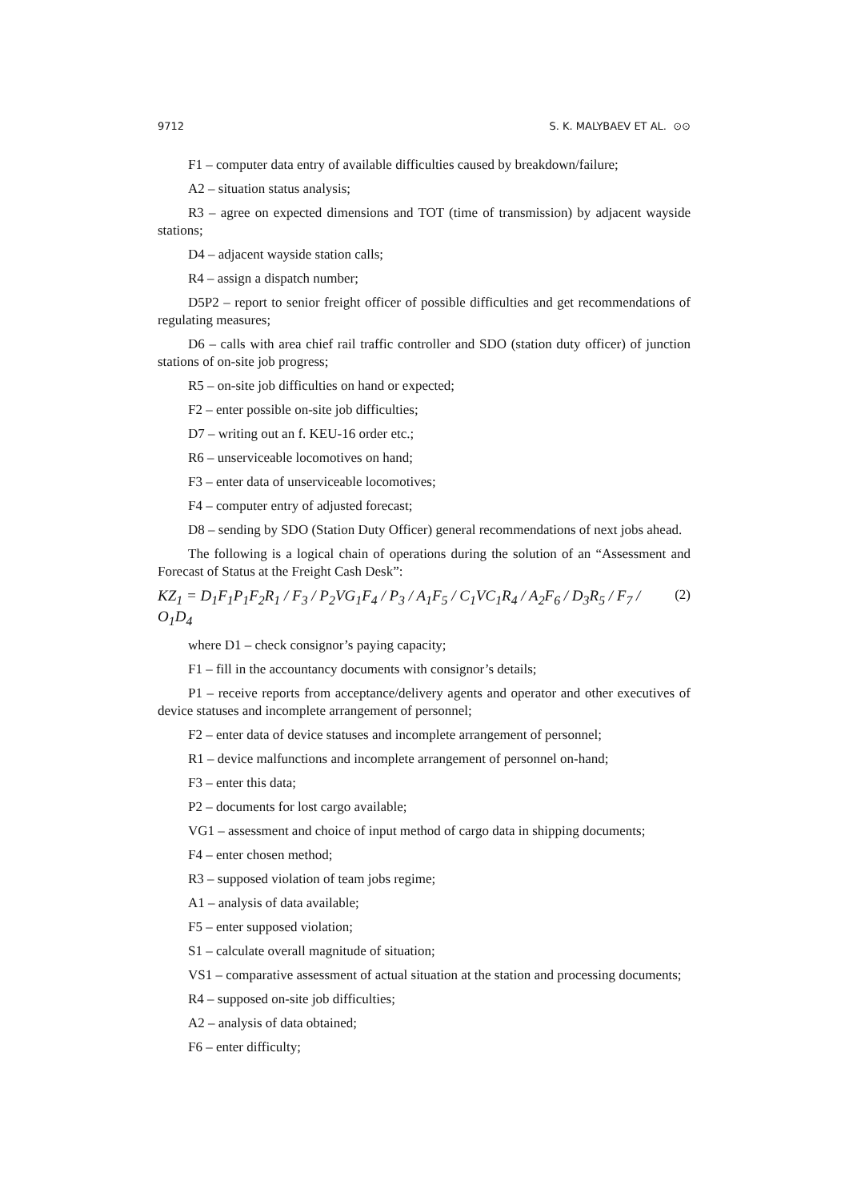9712 S. K. MALYBAEV ET AL. ⊙⊙
F1 – computer data entry of available difficulties caused by breakdown/failure;
A2 – situation status analysis;
R3 – agree on expected dimensions and TOT (time of transmission) by adjacent wayside stations;
D4 – adjacent wayside station calls;
R4 – assign a dispatch number;
D5P2 – report to senior freight officer of possible difficulties and get recommendations of regulating measures;
D6 – calls with area chief rail traffic controller and SDO (station duty officer) of junction stations of on-site job progress;
R5 – on-site job difficulties on hand or expected;
F2 – enter possible on-site job difficulties;
D7 – writing out an f. KEU-16 order etc.;
R6 – unserviceable locomotives on hand;
F3 – enter data of unserviceable locomotives;
F4 – computer entry of adjusted forecast;
D8 – sending by SDO (Station Duty Officer) general recommendations of next jobs ahead.
The following is a logical chain of operations during the solution of an “Assessment and Forecast of Status at the Freight Cash Desk”:
KZ<sub>1</sub> = D<sub>1</sub>F<sub>1</sub>P<sub>1</sub>F<sub>2</sub>R<sub>1</sub> / F<sub>3</sub> / P<sub>2</sub>VG<sub>1</sub>F<sub>4</sub> / P<sub>3</sub> / A<sub>1</sub>F<sub>5</sub> / C<sub>1</sub>VC<sub>1</sub>R<sub>4</sub> / A<sub>2</sub>F<sub>6</sub> / D<sub>3</sub>R<sub>5</sub> / F<sub>7</sub> / O<sub>1</sub>D<sub>4</sub> (2)
where D1 – check consignor’s paying capacity;
F1 – fill in the accountancy documents with consignor’s details;
P1 – receive reports from acceptance/delivery agents and operator and other executives of device statuses and incomplete arrangement of personnel;
F2 – enter data of device statuses and incomplete arrangement of personnel;
R1 – device malfunctions and incomplete arrangement of personnel on-hand;
F3 – enter this data;
P2 – documents for lost cargo available;
VG1 – assessment and choice of input method of cargo data in shipping documents;
F4 – enter chosen method;
R3 – supposed violation of team jobs regime;
A1 – analysis of data available;
F5 – enter supposed violation;
S1 – calculate overall magnitude of situation;
VS1 – comparative assessment of actual situation at the station and processing documents;
R4 – supposed on-site job difficulties;
A2 – analysis of data obtained;
F6 – enter difficulty;